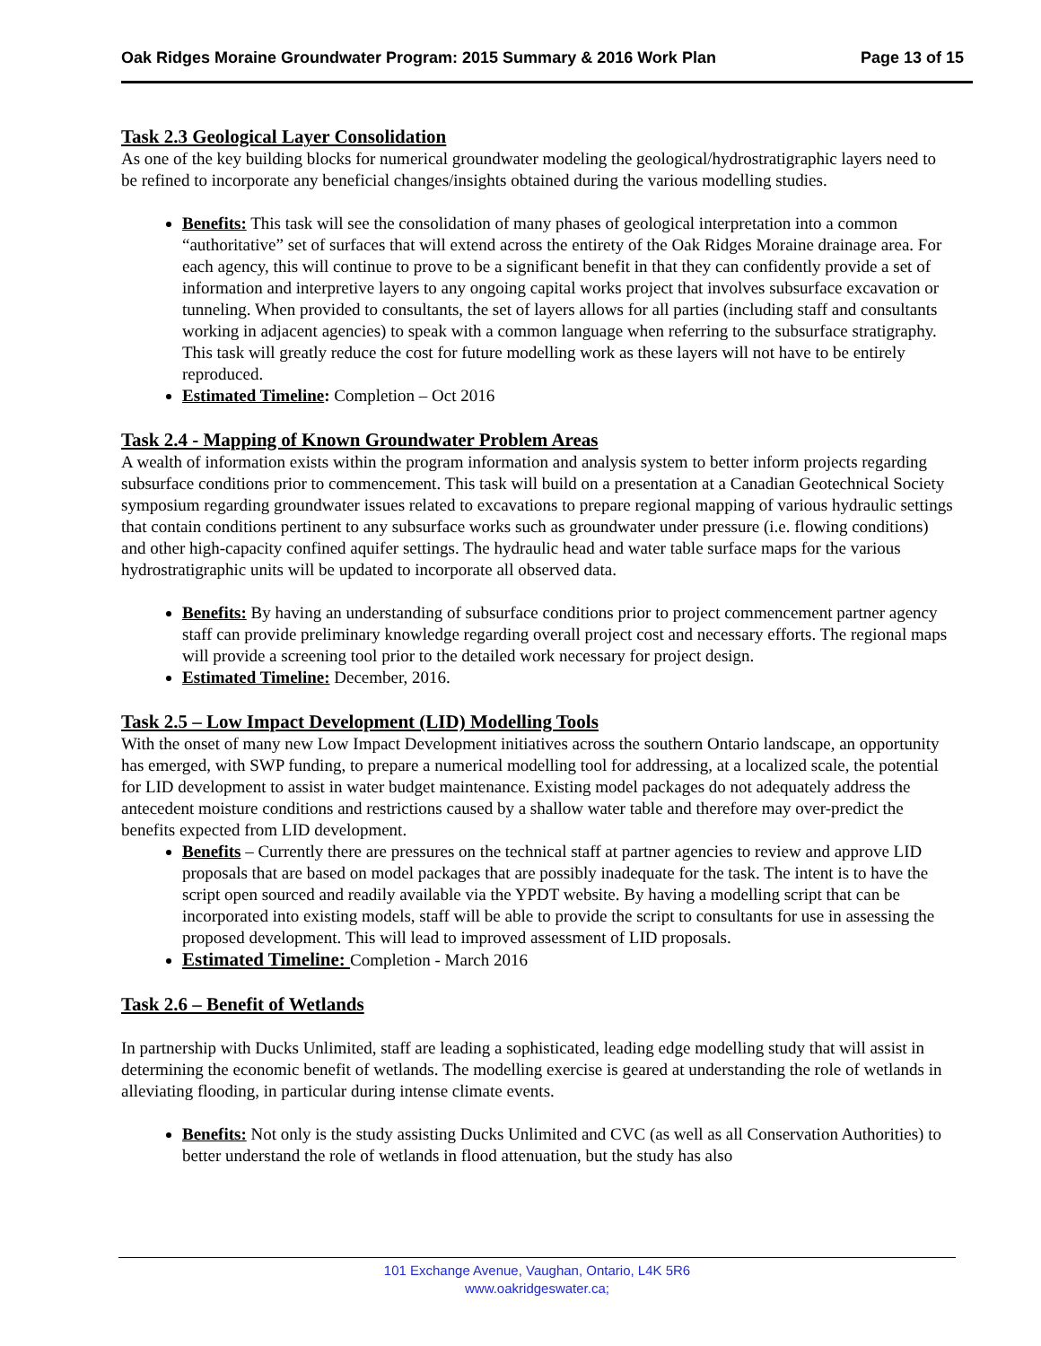Oak Ridges Moraine Groundwater Program: 2015 Summary & 2016 Work Plan Page 13 of 15
Task 2.3 Geological Layer Consolidation
As one of the key building blocks for numerical groundwater modeling the geological/hydrostratigraphic layers need to be refined to incorporate any beneficial changes/insights obtained during the various modelling studies.
Benefits: This task will see the consolidation of many phases of geological interpretation into a common “authoritative” set of surfaces that will extend across the entirety of the Oak Ridges Moraine drainage area. For each agency, this will continue to prove to be a significant benefit in that they can confidently provide a set of information and interpretive layers to any ongoing capital works project that involves subsurface excavation or tunneling. When provided to consultants, the set of layers allows for all parties (including staff and consultants working in adjacent agencies) to speak with a common language when referring to the subsurface stratigraphy. This task will greatly reduce the cost for future modelling work as these layers will not have to be entirely reproduced.
Estimated Timeline: Completion – Oct 2016
Task 2.4 - Mapping of Known Groundwater Problem Areas
A wealth of information exists within the program information and analysis system to better inform projects regarding subsurface conditions prior to commencement. This task will build on a presentation at a Canadian Geotechnical Society symposium regarding groundwater issues related to excavations to prepare regional mapping of various hydraulic settings that contain conditions pertinent to any subsurface works such as groundwater under pressure (i.e. flowing conditions) and other high-capacity confined aquifer settings. The hydraulic head and water table surface maps for the various hydrostratigraphic units will be updated to incorporate all observed data.
Benefits: By having an understanding of subsurface conditions prior to project commencement partner agency staff can provide preliminary knowledge regarding overall project cost and necessary efforts. The regional maps will provide a screening tool prior to the detailed work necessary for project design.
Estimated Timeline: December, 2016.
Task 2.5 – Low Impact Development (LID) Modelling Tools
With the onset of many new Low Impact Development initiatives across the southern Ontario landscape, an opportunity has emerged, with SWP funding, to prepare a numerical modelling tool for addressing, at a localized scale, the potential for LID development to assist in water budget maintenance. Existing model packages do not adequately address the antecedent moisture conditions and restrictions caused by a shallow water table and therefore may over-predict the benefits expected from LID development.
Benefits – Currently there are pressures on the technical staff at partner agencies to review and approve LID proposals that are based on model packages that are possibly inadequate for the task. The intent is to have the script open sourced and readily available via the YPDT website. By having a modelling script that can be incorporated into existing models, staff will be able to provide the script to consultants for use in assessing the proposed development. This will lead to improved assessment of LID proposals.
Estimated Timeline: Completion - March 2016
Task 2.6 – Benefit of Wetlands
In partnership with Ducks Unlimited, staff are leading a sophisticated, leading edge modelling study that will assist in determining the economic benefit of wetlands. The modelling exercise is geared at understanding the role of wetlands in alleviating flooding, in particular during intense climate events.
Benefits: Not only is the study assisting Ducks Unlimited and CVC (as well as all Conservation Authorities) to better understand the role of wetlands in flood attenuation, but the study has also
101 Exchange Avenue, Vaughan, Ontario, L4K 5R6
www.oakridgeswater.ca;